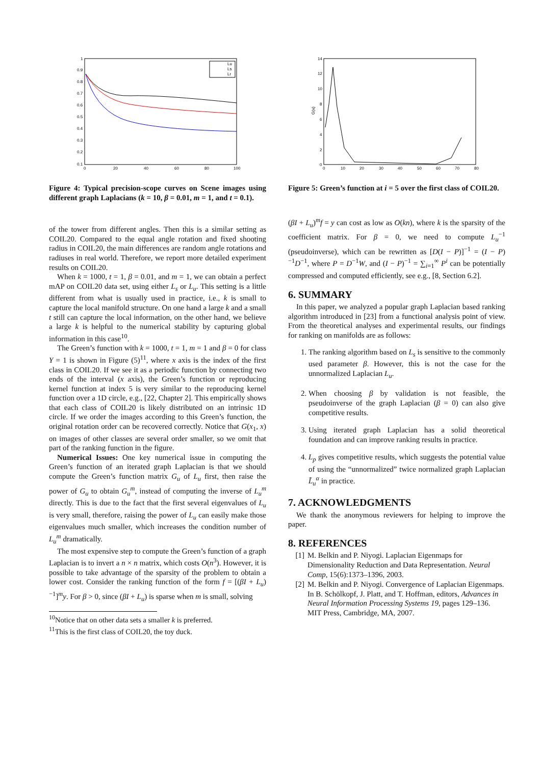1
0.9
0.8
0.7
0.6
0.5
0.4
0.3
0.2
0.1
0
20
40
60
80
100
Lu
Ls
Lr
Figure 4: Typical precision-scope curves on Scene images using different graph Laplacians (k = 10, β = 0.01, m = 1, and t = 0.1).
of the tower from different angles. Then this is a similar setting as COIL20. Compared to the equal angle rotation and fixed shooting radius in COIL20, the main differences are random angle rotations and radiuses in real world. Therefore, we report more detailed experiment results on COIL20.
When k = 1000, t = 1, β = 0.01, and m = 1, we can obtain a perfect mAP on COIL20 data set, using either L<sub>s</sub> or L<sub>u</sub>. This setting is a little different from what is usually used in practice, i.e., k is small to capture the local manifold structure. On one hand a large k and a small t still can capture the local information, on the other hand, we believe a large k is helpful to the numerical stability by capturing global information in this case<sup>10</sup>.
The Green’s function with k = 1000, t = 1, m = 1 and β = 0 for class Y = 1 is shown in Figure (5)<sup>11</sup>, where x axis is the index of the first class in COIL20. If we see it as a periodic function by connecting two ends of the interval (x axis), the Green’s function or reproducing kernel function at index 5 is very similar to the reproducing kernel function over a 1D circle, e.g., [22, Chapter 2]. This empirically shows that each class of COIL20 is likely distributed on an intrinsic 1D circle. If we order the images according to this Green’s function, the original rotation order can be recovered correctly. Notice that G(x<sub>1</sub>, x) on images of other classes are several order smaller, so we omit that part of the ranking function in the figure.
Numerical Issues: One key numerical issue in computing the Green’s function of an iterated graph Laplacian is that we should compute the Green’s function matrix G<sub>u</sub> of L<sub>u</sub> first, then raise the power of G<sub>u</sub> to obtain G<sub>u</sub><sup>m</sup>, instead of computing the inverse of L<sub>u</sub><sup>m</sup> directly. This is due to the fact that the first several eigenvalues of L<sub>u</sub> is very small, therefore, raising the power of L<sub>u</sub> can easily make those eigenvalues much smaller, which increases the condition number of L<sub>u</sub><sup>m</sup> dramatically.
The most expensive step to compute the Green’s function of a graph Laplacian is to invert a n × n matrix, which costs O(n<sup>3</sup>). However, it is possible to take advantage of the sparsity of the problem to obtain a lower cost. Consider the ranking function of the form f = [(βI + L<sub>u</sub>)<sup>−1</sup>]<sup>m</sup>y. For β > 0, since (βI + L<sub>u</sub>) is sparse when m is small, solving
<sup>10</sup> Notice that on other data sets a smaller k is preferred.
<sup>11</sup> This is the first class of COIL20, the toy duck.
14
12
10
8
6
4
2
0
0
10
20
30
40
50
60
70
80
G(x)
Figure 5: Green’s function at i = 5 over the first class of COIL20.
(βI + L<sub>u</sub>)<sup>m</sup>f = y can cost as low as O(kn), where k is the sparsity of the coefficient matrix. For β = 0, we need to compute L<sub>u</sub><sup>−1</sup> (pseudoinverse), which can be rewritten as [D(I − P)]<sup>−1</sup> = (I − P)<sup>−1</sup>D<sup>−1</sup>, where P = D<sup>−1</sup>W, and (I − P)<sup>−1</sup> = ∑<sub>i=1</sub><sup>∞</sup> P<sup>i</sup> can be potentially compressed and computed efficiently, see e.g., [8, Section 6.2].
6. SUMMARY
In this paper, we analyzed a popular graph Laplacian based ranking algorithm introduced in [23] from a functional analysis point of view. From the theoretical analyses and experimental results, our findings for ranking on manifolds are as follows:
1. The ranking algorithm based on L<sub>s</sub> is sensitive to the commonly used parameter β. However, this is not the case for the unnormalized Laplacian L<sub>u</sub>.
2. When choosing β by validation is not feasible, the pseudoinverse of the graph Laplacian (β = 0) can also give competitive results.
3. Using iterated graph Laplacian has a solid theoretical foundation and can improve ranking results in practice.
4. L<sub>p</sub> gives competitive results, which suggests the potential value of using the “unnormalized” twice normalized graph Laplacian L̃<sub>u</sub><sup>α</sup> in practice.
7. ACKNOWLEDGMENTS
We thank the anonymous reviewers for helping to improve the paper.
8. REFERENCES
[1] M. Belkin and P. Niyogi. Laplacian Eigenmaps for Dimensionality Reduction and Data Representation. Neural Comp, 15(6):1373–1396, 2003.
[2] M. Belkin and P. Niyogi. Convergence of Laplacian Eigenmaps. In B. Schölkopf, J. Platt, and T. Hoffman, editors, Advances in Neural Information Processing Systems 19, pages 129–136. MIT Press, Cambridge, MA, 2007.